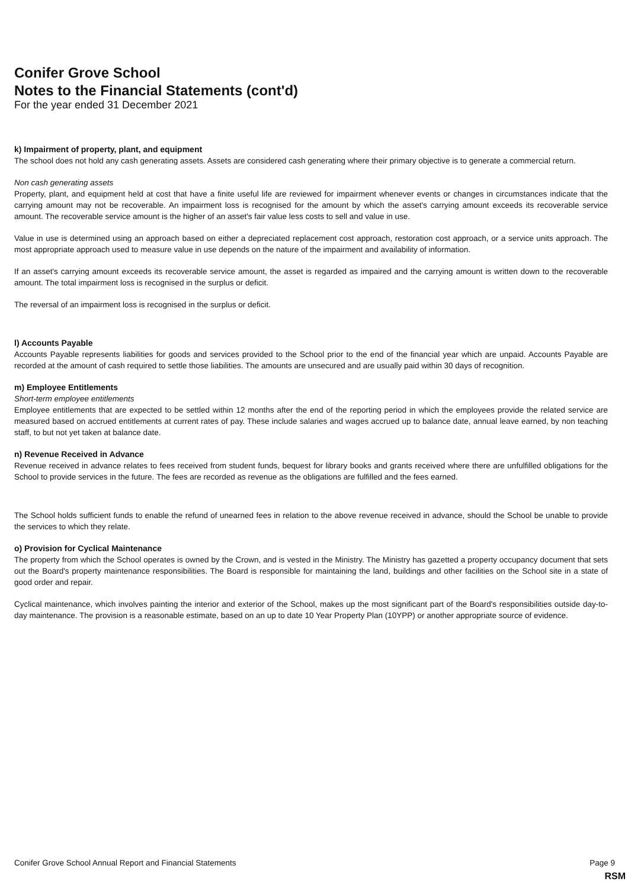Conifer Grove School
Notes to the Financial Statements (cont'd)
For the year ended 31 December 2021
k) Impairment of property, plant, and equipment
The school does not hold any cash generating assets. Assets are considered cash generating where their primary objective is to generate a commercial return.
Non cash generating assets
Property, plant, and equipment held at cost that have a finite useful life are reviewed for impairment whenever events or changes in circumstances indicate that the carrying amount may not be recoverable. An impairment loss is recognised for the amount by which the asset's carrying amount exceeds its recoverable service amount. The recoverable service amount is the higher of an asset's fair value less costs to sell and value in use.
Value in use is determined using an approach based on either a depreciated replacement cost approach, restoration cost approach, or a service units approach. The most appropriate approach used to measure value in use depends on the nature of the impairment and availability of information.
If an asset's carrying amount exceeds its recoverable service amount, the asset is regarded as impaired and the carrying amount is written down to the recoverable amount. The total impairment loss is recognised in the surplus or deficit.
The reversal of an impairment loss is recognised in the surplus or deficit.
l) Accounts Payable
Accounts Payable represents liabilities for goods and services provided to the School prior to the end of the financial year which are unpaid. Accounts Payable are recorded at the amount of cash required to settle those liabilities. The amounts are unsecured and are usually paid within 30 days of recognition.
m) Employee Entitlements
Short-term employee entitlements
Employee entitlements that are expected to be settled within 12 months after the end of the reporting period in which the employees provide the related service are measured based on accrued entitlements at current rates of pay. These include salaries and wages accrued up to balance date, annual leave earned, by non teaching staff, to but not yet taken at balance date.
n) Revenue Received in Advance
Revenue received in advance relates to fees received from student funds, bequest for library books and grants received where there are unfulfilled obligations for the School to provide services in the future. The fees are recorded as revenue as the obligations are fulfilled and the fees earned.
The School holds sufficient funds to enable the refund of unearned fees in relation to the above revenue received in advance, should the School be unable to provide the services to which they relate.
o) Provision for Cyclical Maintenance
The property from which the School operates is owned by the Crown, and is vested in the Ministry. The Ministry has gazetted a property occupancy document that sets out the Board's property maintenance responsibilities. The Board is responsible for maintaining the land, buildings and other facilities on the School site in a state of good order and repair.
Cyclical maintenance, which involves painting the interior and exterior of the School, makes up the most significant part of the Board's responsibilities outside day-to-day maintenance. The provision is a reasonable estimate, based on an up to date 10 Year Property Plan (10YPP) or another appropriate source of evidence.
Conifer Grove School Annual Report and Financial Statements Page 9
RSM